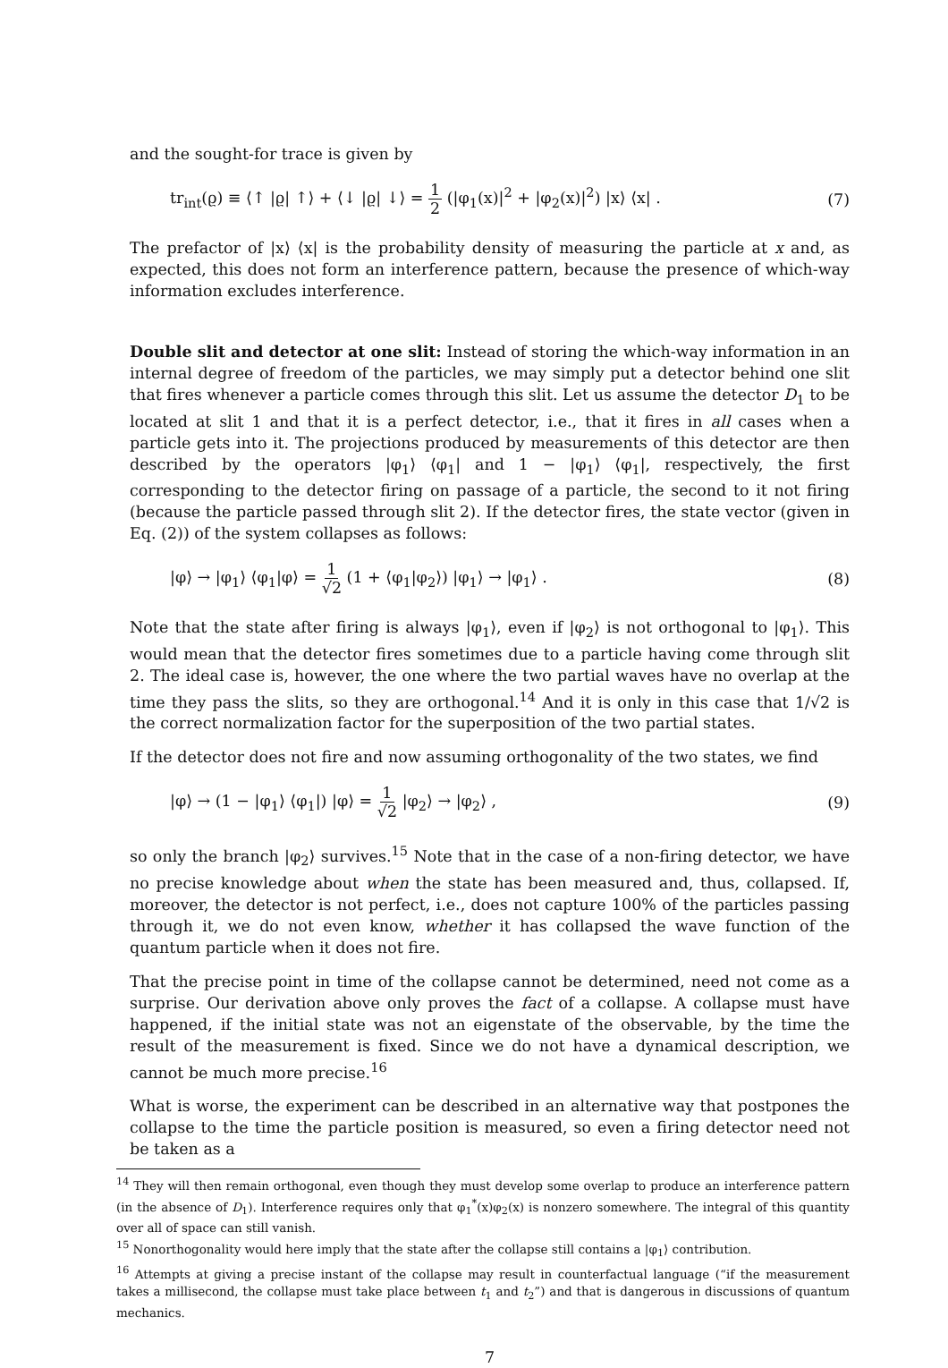and the sought-for trace is given by
tr<sub>int</sub>(ϱ) ≡ ⟨↑ |ϱ| ↑⟩ + ⟨↓ |ϱ| ↓⟩ = 1 2 (|φ<sub>1</sub>(x)|<sup>2</sup> + |φ<sub>2</sub>(x)|<sup>2</sup>) |x⟩ ⟨x| . (7)
The prefactor of |x⟩ ⟨x| is the probability density of measuring the particle at x and, as expected, this does not form an interference pattern, because the presence of which-way information excludes interference.
Double slit and detector at one slit: Instead of storing the which-way information in an internal degree of freedom of the particles, we may simply put a detector behind one slit that fires whenever a particle comes through this slit. Let us assume the detector D<sub>1</sub> to be located at slit 1 and that it is a perfect detector, i.e., that it fires in all cases when a particle gets into it. The projections produced by measurements of this detector are then described by the operators |φ<sub>1</sub>⟩ ⟨φ<sub>1</sub>| and 1 − |φ<sub>1</sub>⟩ ⟨φ<sub>1</sub>|, respectively, the first corresponding to the detector firing on passage of a particle, the second to it not firing (because the particle passed through slit 2). If the detector fires, the state vector (given in Eq. (2)) of the system collapses as follows:
|φ⟩ → |φ<sub>1</sub>⟩ ⟨φ<sub>1</sub>|φ⟩ = 1 √2 (1 + ⟨φ<sub>1</sub>|φ<sub>2</sub>⟩) |φ<sub>1</sub>⟩ → |φ<sub>1</sub>⟩ . (8)
Note that the state after firing is always |φ<sub>1</sub>⟩, even if |φ<sub>2</sub>⟩ is not orthogonal to |φ<sub>1</sub>⟩. This would mean that the detector fires sometimes due to a particle having come through slit 2. The ideal case is, however, the one where the two partial waves have no overlap at the time they pass the slits, so they are orthogonal.<sup>14</sup> And it is only in this case that 1/√2 is the correct normalization factor for the superposition of the two partial states.
If the detector does not fire and now assuming orthogonality of the two states, we find
|φ⟩ → (1 − |φ<sub>1</sub>⟩ ⟨φ<sub>1</sub>|) |φ⟩ = 1 √2 |φ<sub>2</sub>⟩ → |φ<sub>2</sub>⟩ , (9)
so only the branch |φ<sub>2</sub>⟩ survives.<sup>15</sup> Note that in the case of a non-firing detector, we have no precise knowledge about when the state has been measured and, thus, collapsed. If, moreover, the detector is not perfect, i.e., does not capture 100% of the particles passing through it, we do not even know, whether it has collapsed the wave function of the quantum particle when it does not fire.
That the precise point in time of the collapse cannot be determined, need not come as a surprise. Our derivation above only proves the fact of a collapse. A collapse must have happened, if the initial state was not an eigenstate of the observable, by the time the result of the measurement is fixed. Since we do not have a dynamical description, we cannot be much more precise.<sup>16</sup>
What is worse, the experiment can be described in an alternative way that postpones the collapse to the time the particle position is measured, so even a firing detector need not be taken as a
<sup>14</sup> They will then remain orthogonal, even though they must develop some overlap to produce an interference pattern (in the absence of D<sub>1</sub>). Interference requires only that φ<sub>1</sub><sup>*</sup>(x)φ<sub>2</sub>(x) is nonzero somewhere. The integral of this quantity over all of space can still vanish.
<sup>15</sup> Nonorthogonality would here imply that the state after the collapse still contains a |φ<sub>1</sub>⟩ contribution.
<sup>16</sup> Attempts at giving a precise instant of the collapse may result in counterfactual language (“if the measurement takes a millisecond, the collapse must take place between t<sub>1</sub> and t<sub>2</sub>”) and that is dangerous in discussions of quantum mechanics.
7